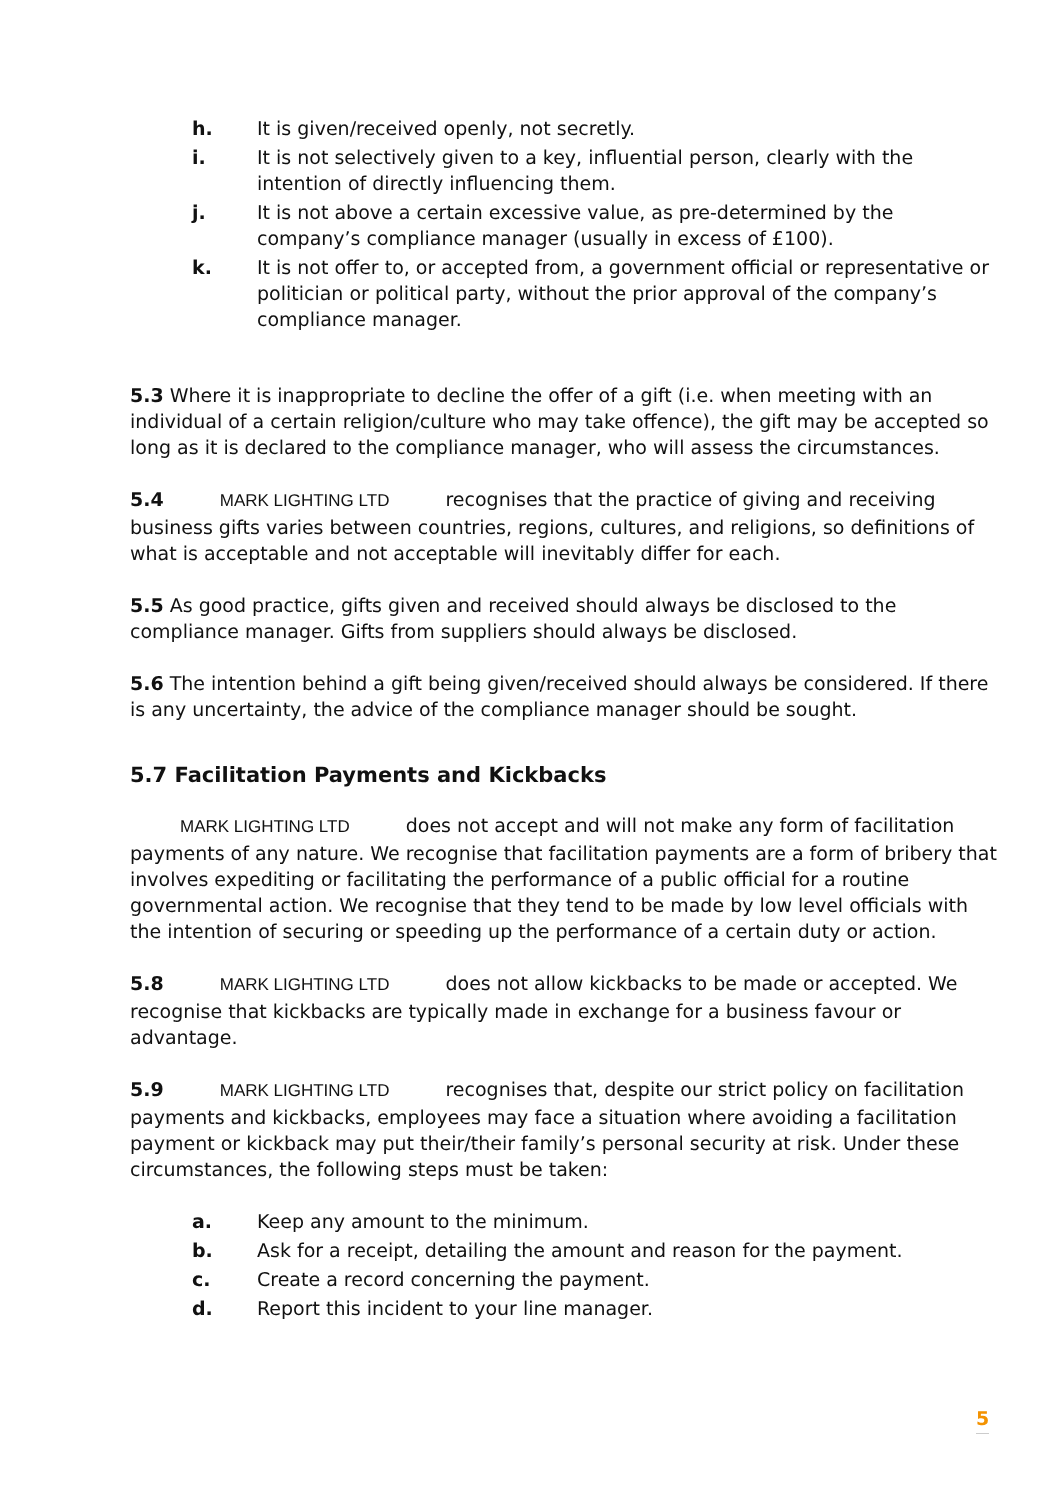h. It is given/received openly, not secretly.
i. It is not selectively given to a key, influential person, clearly with the intention of directly influencing them.
j. It is not above a certain excessive value, as pre-determined by the company’s compliance manager (usually in excess of £100).
k. It is not offer to, or accepted from, a government official or representative or politician or political party, without the prior approval of the company’s compliance manager.
5.3 Where it is inappropriate to decline the offer of a gift (i.e. when meeting with an individual of a certain religion/culture who may take offence), the gift may be accepted so long as it is declared to the compliance manager, who will assess the circumstances.
5.4 MARK LIGHTING LTD recognises that the practice of giving and receiving business gifts varies between countries, regions, cultures, and religions, so definitions of what is acceptable and not acceptable will inevitably differ for each.
5.5 As good practice, gifts given and received should always be disclosed to the compliance manager. Gifts from suppliers should always be disclosed.
5.6 The intention behind a gift being given/received should always be considered. If there is any uncertainty, the advice of the compliance manager should be sought.
5.7 Facilitation Payments and Kickbacks
MARK LIGHTING LTD does not accept and will not make any form of facilitation payments of any nature. We recognise that facilitation payments are a form of bribery that involves expediting or facilitating the performance of a public official for a routine governmental action. We recognise that they tend to be made by low level officials with the intention of securing or speeding up the performance of a certain duty or action.
5.8 MARK LIGHTING LTD does not allow kickbacks to be made or accepted. We recognise that kickbacks are typically made in exchange for a business favour or advantage.
5.9 MARK LIGHTING LTD recognises that, despite our strict policy on facilitation payments and kickbacks, employees may face a situation where avoiding a facilitation payment or kickback may put their/their family’s personal security at risk. Under these circumstances, the following steps must be taken:
a. Keep any amount to the minimum.
b. Ask for a receipt, detailing the amount and reason for the payment.
c. Create a record concerning the payment.
d. Report this incident to your line manager.
5